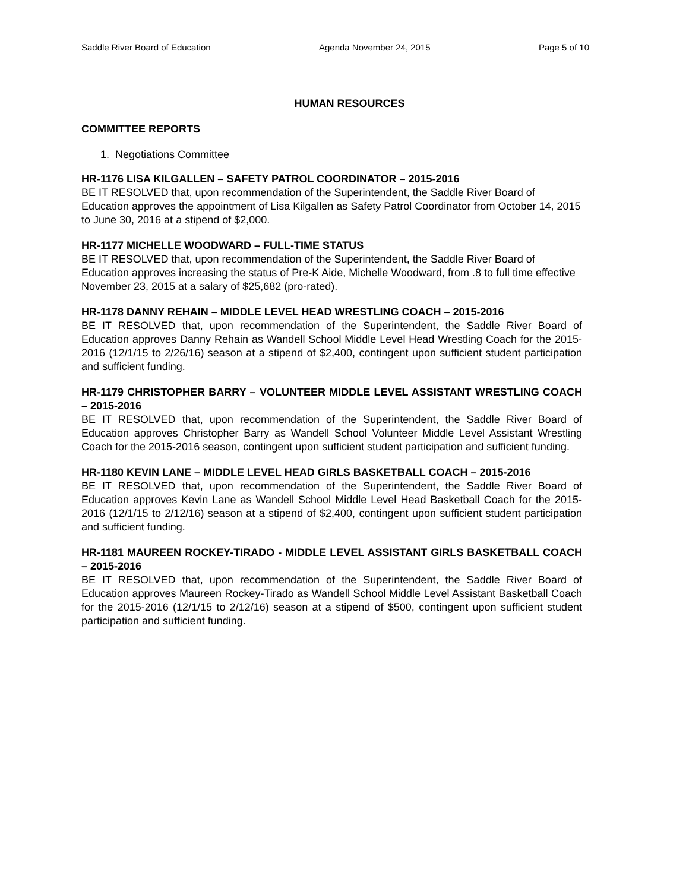Saddle River Board of Education Agenda November 24, 2015 Page 5 of 10
HUMAN RESOURCES
COMMITTEE REPORTS
1. Negotiations Committee
HR-1176 LISA KILGALLEN – SAFETY PATROL COORDINATOR – 2015-2016
BE IT RESOLVED that, upon recommendation of the Superintendent, the Saddle River Board of Education approves the appointment of Lisa Kilgallen as Safety Patrol Coordinator from October 14, 2015 to June 30, 2016 at a stipend of $2,000.
HR-1177 MICHELLE WOODWARD – FULL-TIME STATUS
BE IT RESOLVED that, upon recommendation of the Superintendent, the Saddle River Board of Education approves increasing the status of Pre-K Aide, Michelle Woodward, from .8 to full time effective November 23, 2015 at a salary of $25,682 (pro-rated).
HR-1178 DANNY REHAIN – MIDDLE LEVEL HEAD WRESTLING COACH – 2015-2016
BE IT RESOLVED that, upon recommendation of the Superintendent, the Saddle River Board of Education approves Danny Rehain as Wandell School Middle Level Head Wrestling Coach for the 2015-2016 (12/1/15 to 2/26/16) season at a stipend of $2,400, contingent upon sufficient student participation and sufficient funding.
HR-1179 CHRISTOPHER BARRY – VOLUNTEER MIDDLE LEVEL ASSISTANT WRESTLING COACH – 2015-2016
BE IT RESOLVED that, upon recommendation of the Superintendent, the Saddle River Board of Education approves Christopher Barry as Wandell School Volunteer Middle Level Assistant Wrestling Coach for the 2015-2016 season, contingent upon sufficient student participation and sufficient funding.
HR-1180 KEVIN LANE – MIDDLE LEVEL HEAD GIRLS BASKETBALL COACH – 2015-2016
BE IT RESOLVED that, upon recommendation of the Superintendent, the Saddle River Board of Education approves Kevin Lane as Wandell School Middle Level Head Basketball Coach for the 2015-2016 (12/1/15 to 2/12/16) season at a stipend of $2,400, contingent upon sufficient student participation and sufficient funding.
HR-1181 MAUREEN ROCKEY-TIRADO - MIDDLE LEVEL ASSISTANT GIRLS BASKETBALL COACH – 2015-2016
BE IT RESOLVED that, upon recommendation of the Superintendent, the Saddle River Board of Education approves Maureen Rockey-Tirado as Wandell School Middle Level Assistant Basketball Coach for the 2015-2016 (12/1/15 to 2/12/16) season at a stipend of $500, contingent upon sufficient student participation and sufficient funding.